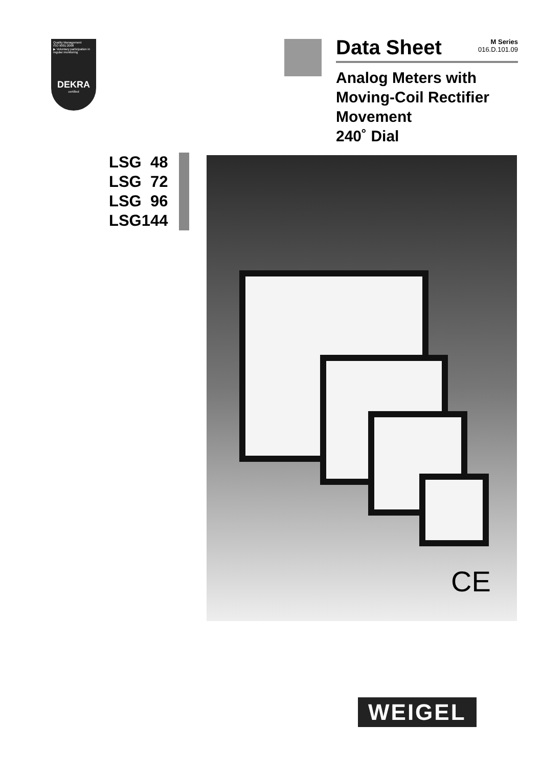Quality Management
ISO 9001:2008
▶ Voluntary participation in regular monitoring
DEKRA
certified
Data Sheet
M Series
016.D.101.09
Analog Meters with
Moving-Coil Rectifier
Movement
240˚ Dial
LSG 48
LSG 72
LSG 96
LSG144
CE
WEIGEL